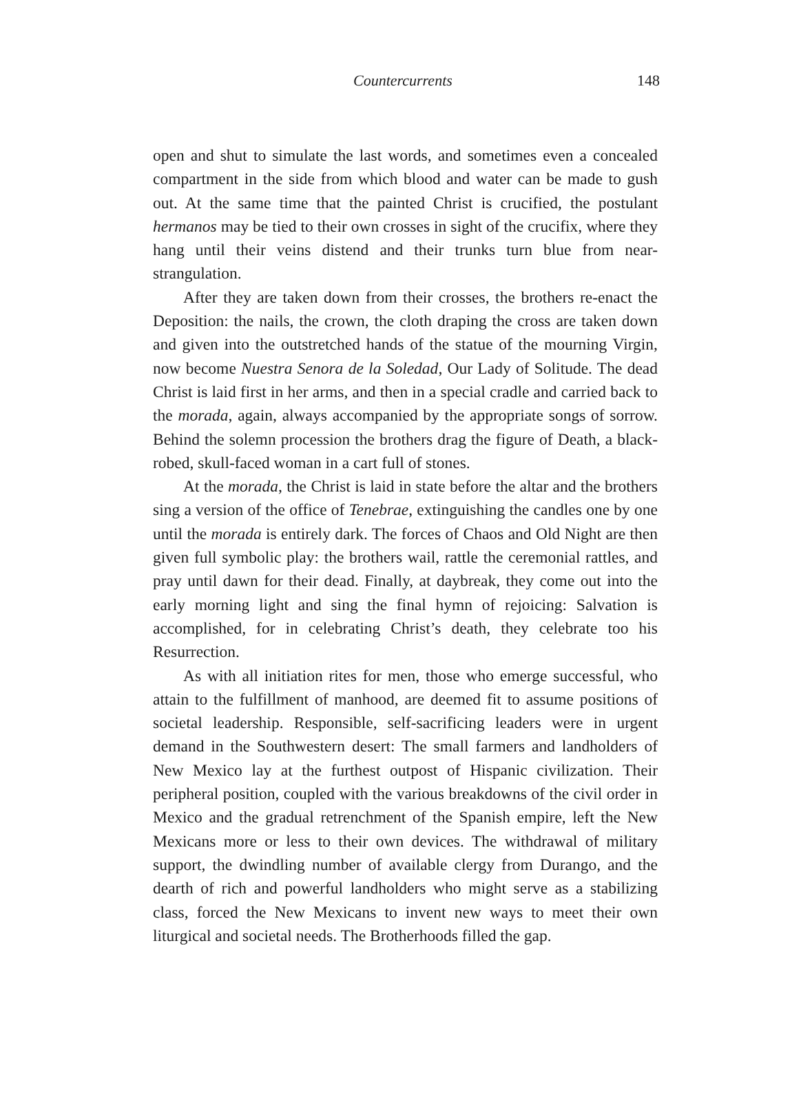Countercurrents 148
open and shut to simulate the last words, and sometimes even a concealed compartment in the side from which blood and water can be made to gush out. At the same time that the painted Christ is crucified, the postulant hermanos may be tied to their own crosses in sight of the crucifix, where they hang until their veins distend and their trunks turn blue from near-strangulation.
After they are taken down from their crosses, the brothers re-enact the Deposition: the nails, the crown, the cloth draping the cross are taken down and given into the outstretched hands of the statue of the mourning Virgin, now become Nuestra Senora de la Soledad, Our Lady of Solitude. The dead Christ is laid first in her arms, and then in a special cradle and carried back to the morada, again, always accompanied by the appropriate songs of sorrow. Behind the solemn procession the brothers drag the figure of Death, a black-robed, skull-faced woman in a cart full of stones.
At the morada, the Christ is laid in state before the altar and the brothers sing a version of the office of Tenebrae, extinguishing the candles one by one until the morada is entirely dark. The forces of Chaos and Old Night are then given full symbolic play: the brothers wail, rattle the ceremonial rattles, and pray until dawn for their dead. Finally, at daybreak, they come out into the early morning light and sing the final hymn of rejoicing: Salvation is accomplished, for in celebrating Christ’s death, they celebrate too his Resurrection.
As with all initiation rites for men, those who emerge successful, who attain to the fulfillment of manhood, are deemed fit to assume positions of societal leadership. Responsible, self-sacrificing leaders were in urgent demand in the Southwestern desert: The small farmers and landholders of New Mexico lay at the furthest outpost of Hispanic civilization. Their peripheral position, coupled with the various breakdowns of the civil order in Mexico and the gradual retrenchment of the Spanish empire, left the New Mexicans more or less to their own devices. The withdrawal of military support, the dwindling number of available clergy from Durango, and the dearth of rich and powerful landholders who might serve as a stabilizing class, forced the New Mexicans to invent new ways to meet their own liturgical and societal needs. The Brotherhoods filled the gap.